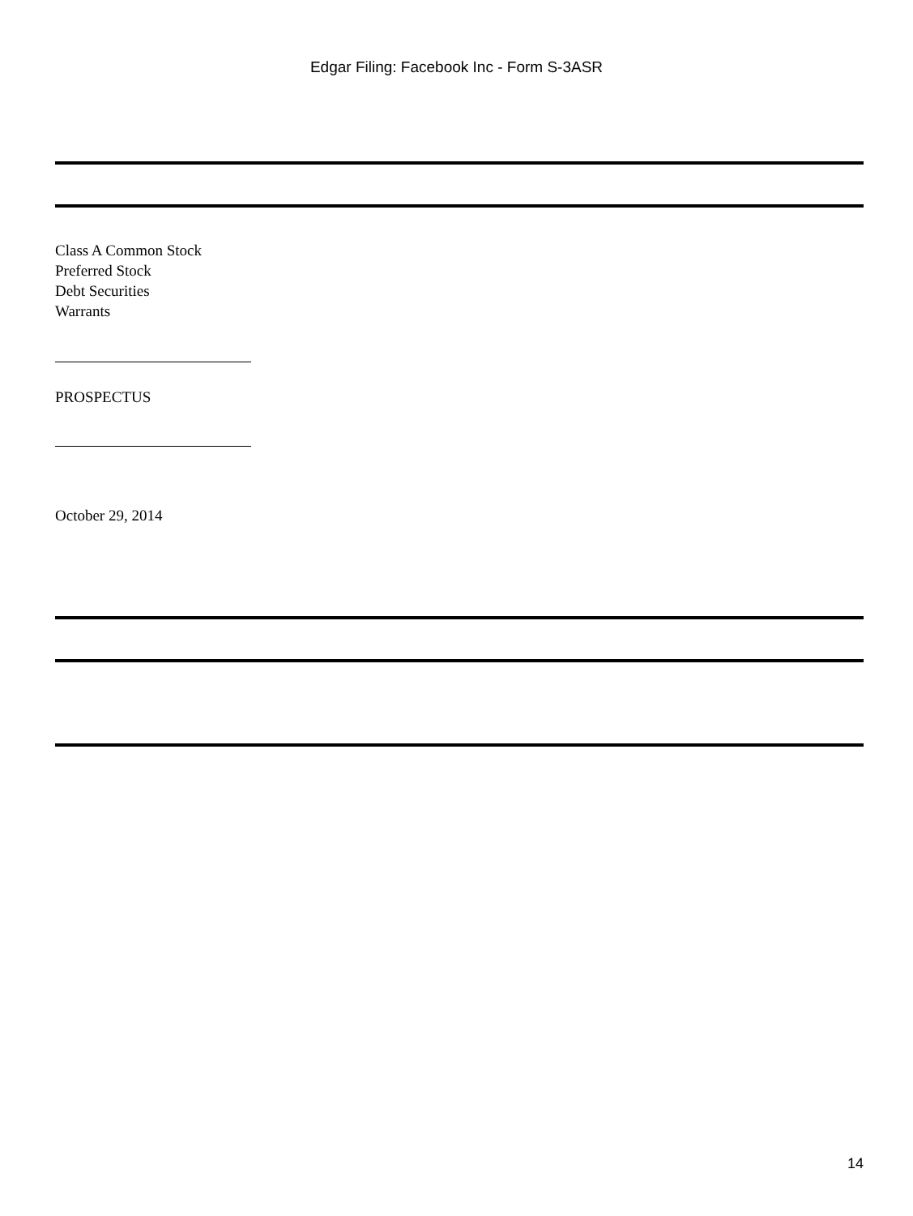Edgar Filing: Facebook Inc - Form S-3ASR
Class A Common Stock
Preferred Stock
Debt Securities
Warrants
PROSPECTUS
October 29, 2014
14